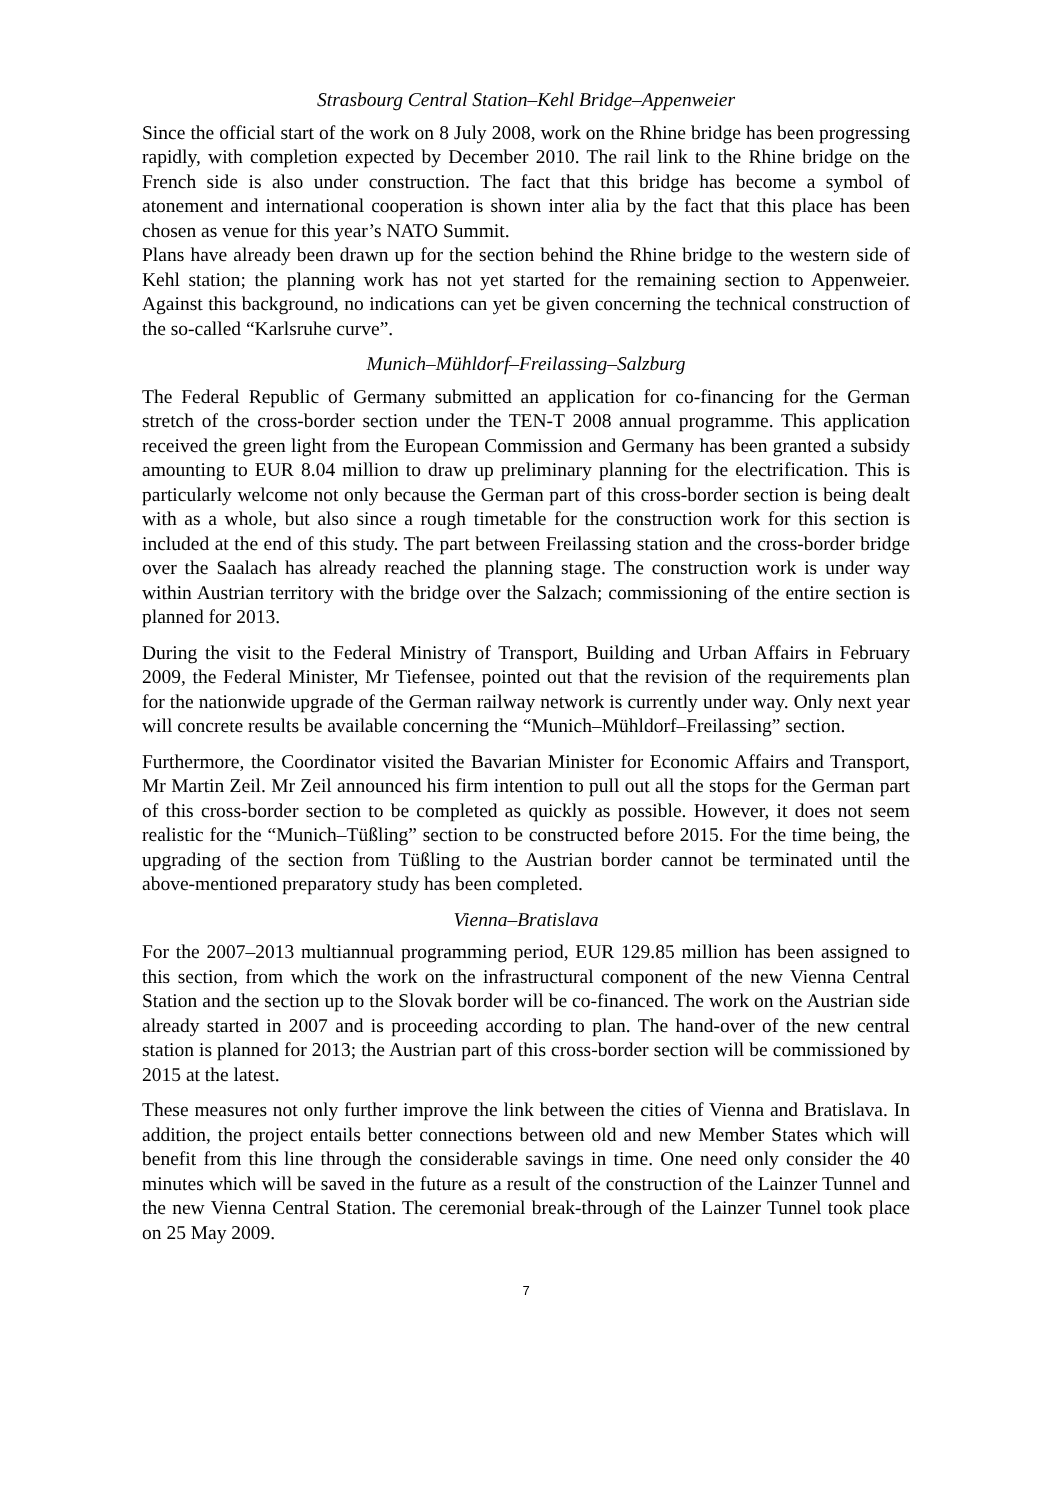Strasbourg Central Station–Kehl Bridge–Appenweier
Since the official start of the work on 8 July 2008, work on the Rhine bridge has been progressing rapidly, with completion expected by December 2010. The rail link to the Rhine bridge on the French side is also under construction. The fact that this bridge has become a symbol of atonement and international cooperation is shown inter alia by the fact that this place has been chosen as venue for this year’s NATO Summit.
Plans have already been drawn up for the section behind the Rhine bridge to the western side of Kehl station; the planning work has not yet started for the remaining section to Appenweier. Against this background, no indications can yet be given concerning the technical construction of the so-called “Karlsruhe curve”.
Munich–Mühldorf–Freilassing–Salzburg
The Federal Republic of Germany submitted an application for co-financing for the German stretch of the cross-border section under the TEN-T 2008 annual programme. This application received the green light from the European Commission and Germany has been granted a subsidy amounting to EUR 8.04 million to draw up preliminary planning for the electrification. This is particularly welcome not only because the German part of this cross-border section is being dealt with as a whole, but also since a rough timetable for the construction work for this section is included at the end of this study. The part between Freilassing station and the cross-border bridge over the Saalach has already reached the planning stage. The construction work is under way within Austrian territory with the bridge over the Salzach; commissioning of the entire section is planned for 2013.
During the visit to the Federal Ministry of Transport, Building and Urban Affairs in February 2009, the Federal Minister, Mr Tiefensee, pointed out that the revision of the requirements plan for the nationwide upgrade of the German railway network is currently under way. Only next year will concrete results be available concerning the “Munich–Mühldorf–Freilassing” section.
Furthermore, the Coordinator visited the Bavarian Minister for Economic Affairs and Transport, Mr Martin Zeil. Mr Zeil announced his firm intention to pull out all the stops for the German part of this cross-border section to be completed as quickly as possible. However, it does not seem realistic for the “Munich–Tüßling” section to be constructed before 2015. For the time being, the upgrading of the section from Tüßling to the Austrian border cannot be terminated until the above-mentioned preparatory study has been completed.
Vienna–Bratislava
For the 2007–2013 multiannual programming period, EUR 129.85 million has been assigned to this section, from which the work on the infrastructural component of the new Vienna Central Station and the section up to the Slovak border will be co-financed. The work on the Austrian side already started in 2007 and is proceeding according to plan. The hand-over of the new central station is planned for 2013; the Austrian part of this cross-border section will be commissioned by 2015 at the latest.
These measures not only further improve the link between the cities of Vienna and Bratislava. In addition, the project entails better connections between old and new Member States which will benefit from this line through the considerable savings in time. One need only consider the 40 minutes which will be saved in the future as a result of the construction of the Lainzer Tunnel and the new Vienna Central Station. The ceremonial break-through of the Lainzer Tunnel took place on 25 May 2009.
7